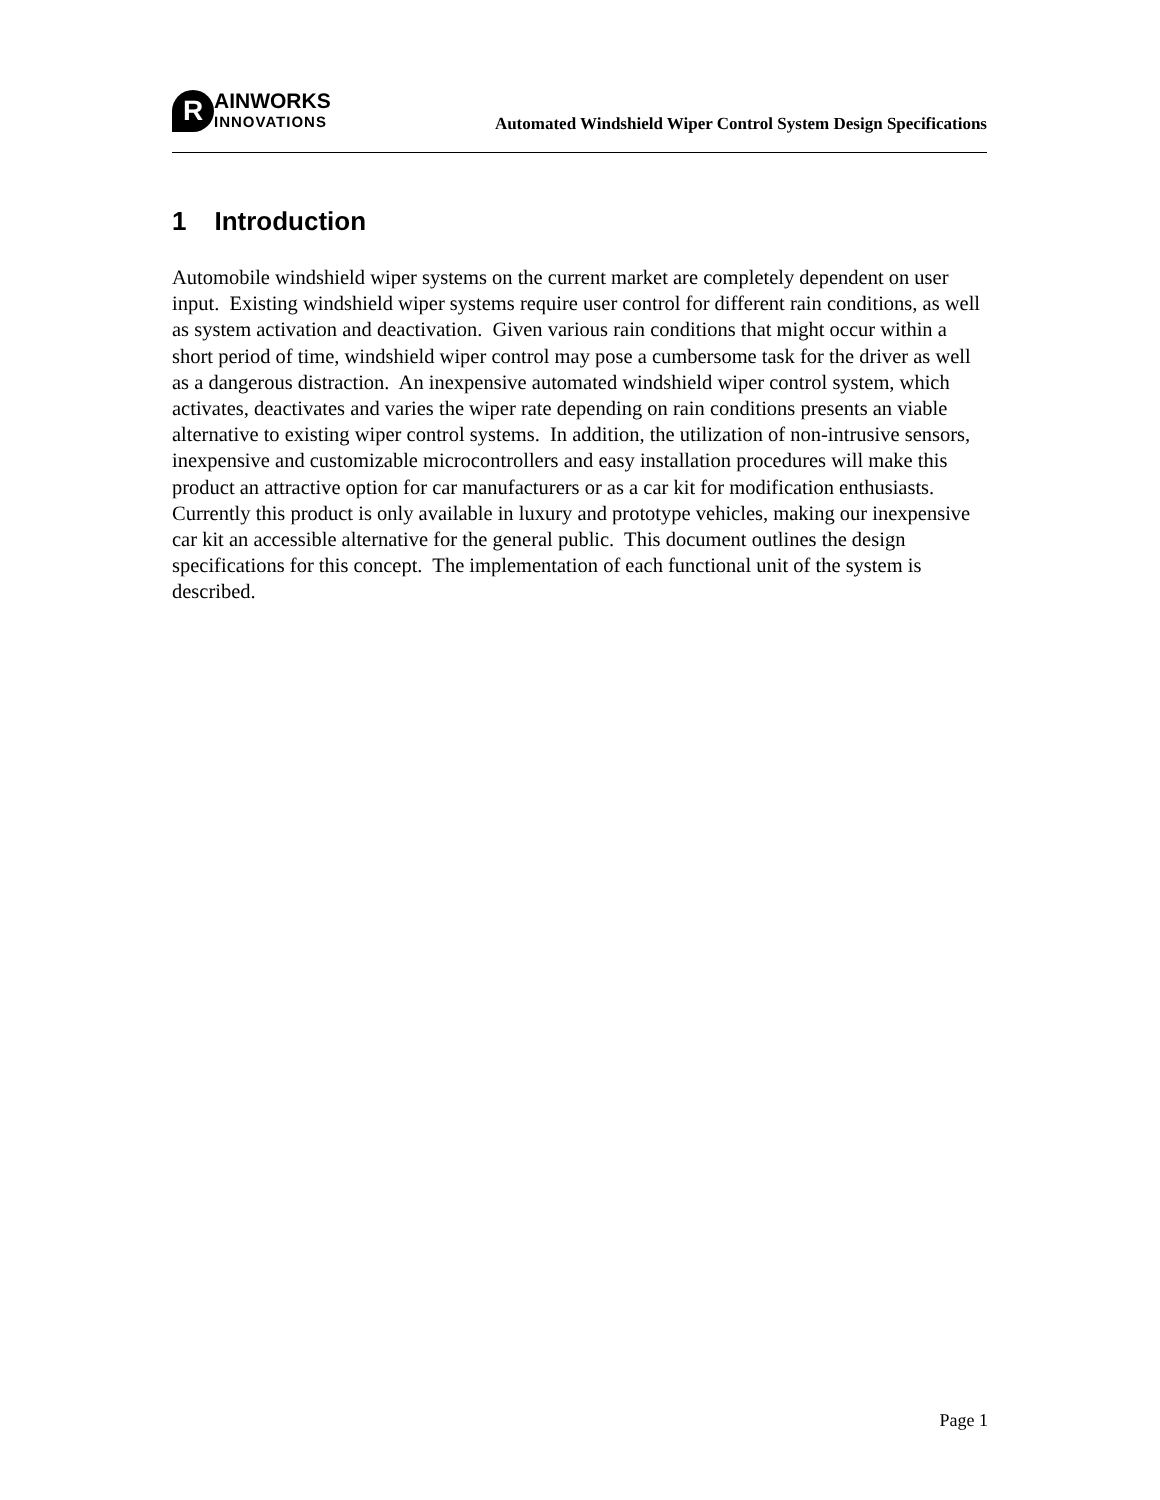R
AINWORKS
INNOVATIONS
Automated Windshield Wiper Control System Design Specifications
1 Introduction
Automobile windshield wiper systems on the current market are completely dependent on user input. Existing windshield wiper systems require user control for different rain conditions, as well as system activation and deactivation. Given various rain conditions that might occur within a short period of time, windshield wiper control may pose a cumbersome task for the driver as well as a dangerous distraction. An inexpensive automated windshield wiper control system, which activates, deactivates and varies the wiper rate depending on rain conditions presents an viable alternative to existing wiper control systems. In addition, the utilization of non-intrusive sensors, inexpensive and customizable microcontrollers and easy installation procedures will make this product an attractive option for car manufacturers or as a car kit for modification enthusiasts. Currently this product is only available in luxury and prototype vehicles, making our inexpensive car kit an accessible alternative for the general public. This document outlines the design specifications for this concept. The implementation of each functional unit of the system is described.
Page 1